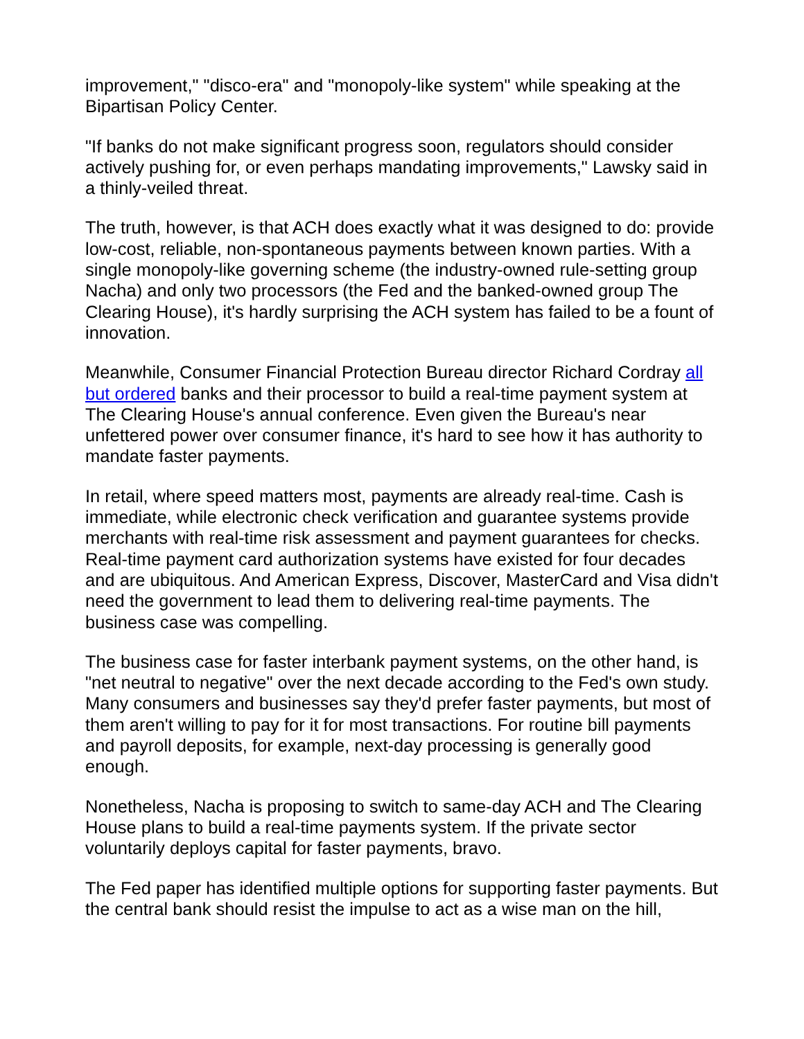improvement," "disco-era" and "monopoly-like system" while speaking at the Bipartisan Policy Center.
"If banks do not make significant progress soon, regulators should consider actively pushing for, or even perhaps mandating improvements," Lawsky said in a thinly-veiled threat.
The truth, however, is that ACH does exactly what it was designed to do: provide low-cost, reliable, non-spontaneous payments between known parties. With a single monopoly-like governing scheme (the industry-owned rule-setting group Nacha) and only two processors (the Fed and the banked-owned group The Clearing House), it's hardly surprising the ACH system has failed to be a fount of innovation.
Meanwhile, Consumer Financial Protection Bureau director Richard Cordray all but ordered banks and their processor to build a real-time payment system at The Clearing House's annual conference. Even given the Bureau's near unfettered power over consumer finance, it's hard to see how it has authority to mandate faster payments.
In retail, where speed matters most, payments are already real-time. Cash is immediate, while electronic check verification and guarantee systems provide merchants with real-time risk assessment and payment guarantees for checks. Real-time payment card authorization systems have existed for four decades and are ubiquitous. And American Express, Discover, MasterCard and Visa didn't need the government to lead them to delivering real-time payments. The business case was compelling.
The business case for faster interbank payment systems, on the other hand, is "net neutral to negative" over the next decade according to the Fed's own study. Many consumers and businesses say they'd prefer faster payments, but most of them aren't willing to pay for it for most transactions. For routine bill payments and payroll deposits, for example, next-day processing is generally good enough.
Nonetheless, Nacha is proposing to switch to same-day ACH and The Clearing House plans to build a real-time payments system. If the private sector voluntarily deploys capital for faster payments, bravo.
The Fed paper has identified multiple options for supporting faster payments. But the central bank should resist the impulse to act as a wise man on the hill,